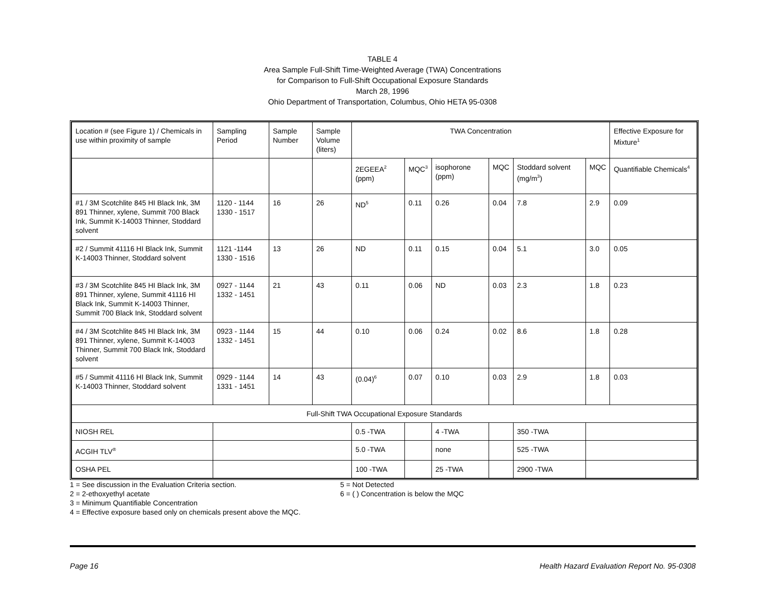TABLE 4
Area Sample Full-Shift Time-Weighted Average (TWA) Concentrations
for Comparison to Full-Shift Occupational Exposure Standards
March 28, 1996
Ohio Department of Transportation, Columbus, Ohio HETA 95-0308
| Location # (see Figure 1) / Chemicals in use within proximity of sample | Sampling Period | Sample Number | Sample Volume (liters) | TWA Concentration | | | | | | Effective Exposure for Mixture<sup>1</sup> |
| | | | | 2EGEEA<sup>2</sup> (ppm) | MQC<sup>3</sup> | isophorone (ppm) | MQC | Stoddard solvent (mg/m<sup>3</sup>) | MQC | Quantifiable Chemicals<sup>4</sup> |
| #1 / 3M Scotchlite 845 HI Black Ink, 3M 891 Thinner, xylene, Summit 700 Black Ink, Summit K-14003 Thinner, Stoddard solvent | 1120 - 1144 1330 - 1517 | 16 | 26 | ND<sup>5</sup> | 0.11 | 0.26 | 0.04 | 7.8 | 2.9 | 0.09 |
| #2 / Summit 41116 HI Black Ink, Summit K-14003 Thinner, Stoddard solvent | 1121 -1144 1330 - 1516 | 13 | 26 | ND | 0.11 | 0.15 | 0.04 | 5.1 | 3.0 | 0.05 |
| #3 / 3M Scotchlite 845 HI Black Ink, 3M 891 Thinner, xylene, Summit 41116 HI Black Ink, Summit K-14003 Thinner, Summit 700 Black Ink, Stoddard solvent | 0927 - 1144 1332 - 1451 | 21 | 43 | 0.11 | 0.06 | ND | 0.03 | 2.3 | 1.8 | 0.23 |
| #4 / 3M Scotchlite 845 HI Black Ink, 3M 891 Thinner, xylene, Summit K-14003 Thinner, Summit 700 Black Ink, Stoddard solvent | 0923 - 1144 1332 - 1451 | 15 | 44 | 0.10 | 0.06 | 0.24 | 0.02 | 8.6 | 1.8 | 0.28 |
| #5 / Summit 41116 HI Black Ink, Summit K-14003 Thinner, Stoddard solvent | 0929 - 1144 1331 - 1451 | 14 | 43 | (0.04)<sup>6</sup> | 0.07 | 0.10 | 0.03 | 2.9 | 1.8 | 0.03 |
| Full-Shift TWA Occupational Exposure Standards | | | | | | | | | | |
| NIOSH REL | | | | 0.5 -TWA | | 4 -TWA | | 350 -TWA | | |
| ACGIH TLV<sup>®</sup> | | | | 5.0 -TWA | | none | | 525 -TWA | | |
| OSHA PEL | | | | 100 -TWA | | 25 -TWA | | 2900 -TWA | | |
1 = See discussion in the Evaluation Criteria section.
2 = 2-ethoxyethyl acetate
3 = Minimum Quantifiable Concentration
4 = Effective exposure based only on chemicals present above the MQC.
5 = Not Detected
6 = ( ) Concentration is below the MQC
Page 16 Health Hazard Evaluation Report No. 95-0308